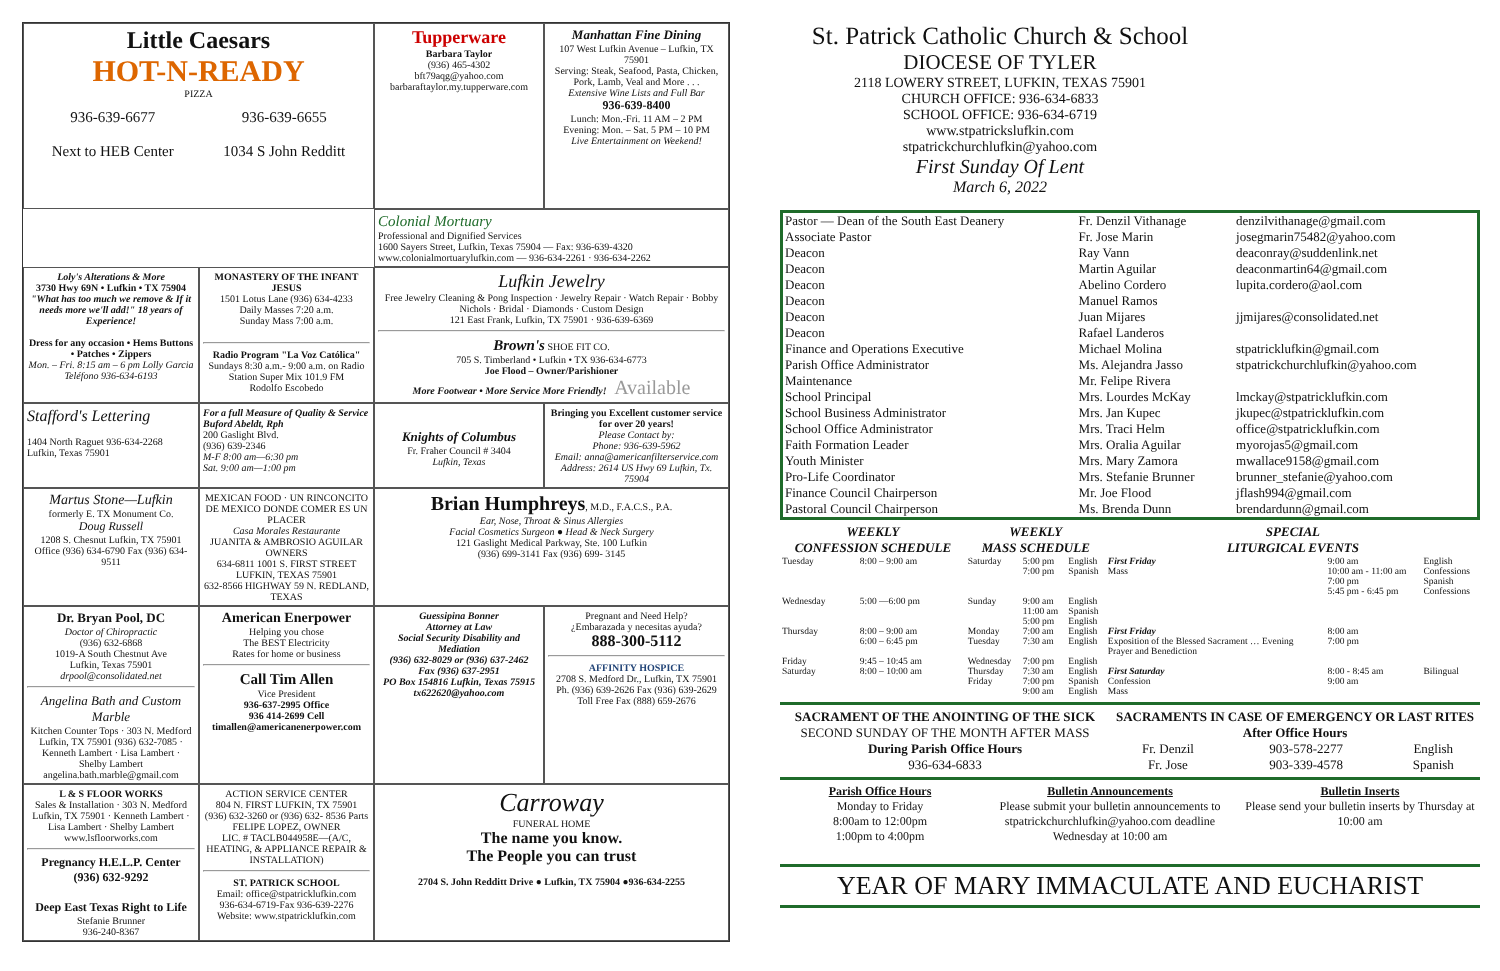Little Caesars
HOT-N-READY
PIZZA
936-639-6677
Next to HEB Center 936-639-6655
1034 S John Redditt
Tupperware
Barbara Taylor
(936) 465-4302
bft79aqg@yahoo.com
barbaraftaylor.my.tupperware.com
Manhattan Fine Dining
107 West Lufkin Avenue – Lufkin, TX 75901
Serving: Steak, Seafood, Pasta, Chicken, Pork, Lamb, Veal and More . . .
Extensive Wine Lists and Full Bar
936-639-8400
Lunch: Mon.-Fri. 11 AM – 2 PM
Evening: Mon. – Sat. 5 PM – 10 PM
Live Entertainment on Weekend!
Colonial Mortuary
Professional and Dignified Services
1600 Sayers Street, Lufkin, Texas 75904 — Fax: 936-639-4320
www.colonialmortuarylufkin.com — 936-634-2261 · 936-634-2262
Loly's Alterations & More
3730 Hwy 69N • Lufkin • TX 75904
"What has too much we remove & If it needs more we'll add!" 18 years of Experience!
Dress for any occasion • Hems Buttons • Patches • Zippers
Mon. – Fri. 8:15 am – 6 pm Lolly Garcia Teléfono 936-634-6193
MONASTERY OF THE INFANT JESUS
1501 Lotus Lane (936) 634-4233
Daily Masses 7:20 a.m.
Sunday Mass 7:00 a.m.
Radio Program "La Voz Católica"
Sundays 8:30 a.m.- 9:00 a.m. on Radio Station Super Mix 101.9 FM
Rodolfo Escobedo
Lufkin Jewelry
Free Jewelry Cleaning & Pong Inspection · Jewelry Repair · Watch Repair · Bobby Nichols · Bridal · Diamonds · Custom Design
121 East Frank, Lufkin, TX 75901 · 936-639-6369
Brown's SHOE FIT CO.
705 S. Timberland • Lufkin • TX 936-634-6773
Joe Flood – Owner/Parishioner
More Footwear • More Service More Friendly! Available
Stafford's Lettering
1404 North Raguet 936-634-2268
Lufkin, Texas 75901
For a full Measure of Quality & Service
Buford Abeldt, Rph
200 Gaslight Blvd.
(936) 639-2346
M-F 8:00 am—6:30 pm
Sat. 9:00 am—1:00 pm
Knights of Columbus
Fr. Fraher Council # 3404
Lufkin, Texas
Bringing you Excellent customer service for over 20 years!
Please Contact by:
Phone: 936-639-5962
Email: anna@americanfilterservice.com
Address: 2614 US Hwy 69 Lufkin, Tx. 75904
Martus Stone—Lufkin
formerly E. TX Monument Co.
Doug Russell
1208 S. Chesnut Lufkin, TX 75901
Office (936) 634-6790 Fax (936) 634-9511
MEXICAN FOOD · UN RINCONCITO DE MEXICO DONDE COMER ES UN PLACER
Casa Morales Restaurante
JUANITA & AMBROSIO AGUILAR OWNERS
634-6811 1001 S. FIRST STREET LUFKIN, TEXAS 75901
632-8566 HIGHWAY 59 N. REDLAND, TEXAS
Brian Humphreys, M.D., F.A.C.S., P.A.
Ear, Nose, Throat & Sinus Allergies
Facial Cosmetics Surgeon ● Head & Neck Surgery
121 Gaslight Medical Parkway, Ste. 100 Lufkin
(936) 699-3141 Fax (936) 699- 3145
Dr. Bryan Pool, DC
Doctor of Chiropractic
(936) 632-6868
1019-A South Chestnut Ave
Lufkin, Texas 75901
drpool@consolidated.net
Angelina Bath and Custom Marble
Kitchen Counter Tops · 303 N. Medford Lufkin, TX 75901 (936) 632-7085 · Kenneth Lambert · Lisa Lambert · Shelby Lambert
angelina.bath.marble@gmail.com
American Enerpower
Helping you chose
The BEST Electricity
Rates for home or business
Call Tim Allen
Vice President
936-637-2995 Office
936 414-2699 Cell
timallen@americanenerpower.com
Guessipina Bonner
Attorney at Law
Social Security Disability and Mediation
(936) 632-8029 or (936) 637-2462
Fax (936) 637-2951
PO Box 154816 Lufkin, Texas 75915
tx622620@yahoo.com
Pregnant and Need Help?
¿Embarazada y necesitas ayuda?
888-300-5112
AFFINITY HOSPICE
2708 S. Medford Dr., Lufkin, TX 75901
Ph. (936) 639-2626 Fax (936) 639-2629
Toll Free Fax (888) 659-2676
L & S FLOOR WORKS
Sales & Installation · 303 N. Medford Lufkin, TX 75901 · Kenneth Lambert · Lisa Lambert · Shelby Lambert
www.lsfloorworks.com
Pregnancy H.E.L.P. Center
(936) 632-9292
Deep East Texas Right to Life
Stefanie Brunner
936-240-8367
ACTION SERVICE CENTER
804 N. FIRST LUFKIN, TX 75901
(936) 632-3260 or (936) 632- 8536 Parts
FELIPE LOPEZ, OWNER
LIC. # TACLB044958E—(A/C, HEATING, & APPLIANCE REPAIR & INSTALLATION)
ST. PATRICK SCHOOL
Email: office@stpatricklufkin.com
936-634-6719-Fax 936-639-2276
Website: www.stpatricklufkin.com
Carroway
FUNERAL HOME
The name you know.
The People you can trust
2704 S. John Redditt Drive ● Lufkin, TX 75904 ●936-634-2255
St. Patrick Catholic Church & School
DIOCESE OF TYLER
2118 LOWERY STREET, LUFKIN, TEXAS 75901
CHURCH OFFICE: 936-634-6833
SCHOOL OFFICE: 936-634-6719
www.stpatrickslufkin.com
stpatrickchurchlufkin@yahoo.com
First Sunday Of Lent
March 6, 2022
| Pastor — Dean of the South East Deanery | Fr. Denzil Vithanage | denzilvithanage@gmail.com |
| Associate Pastor | Fr. Jose Marin | josegmarin75482@yahoo.com |
| Deacon | Ray Vann | deaconray@suddenlink.net |
| Deacon | Martin Aguilar | deaconmartin64@gmail.com |
| Deacon | Abelino Cordero | lupita.cordero@aol.com |
| Deacon | Manuel Ramos | |
| Deacon | Juan Mijares | jjmijares@consolidated.net |
| Deacon | Rafael Landeros | |
| Finance and Operations Executive | Michael Molina | stpatricklufkin@gmail.com |
| Parish Office Administrator | Ms. Alejandra Jasso | stpatrickchurchlufkin@yahoo.com |
| Maintenance | Mr. Felipe Rivera | |
| School Principal | Mrs. Lourdes McKay | lmckay@stpatricklufkin.com |
| School Business Administrator | Mrs. Jan Kupec | jkupec@stpatricklufkin.com |
| School Office Administrator | Mrs. Traci Helm | office@stpatricklufkin.com |
| Faith Formation Leader | Mrs. Oralia Aguilar | myorojas5@gmail.com |
| Youth Minister | Mrs. Mary Zamora | mwallace9158@gmail.com |
| Pro-Life Coordinator | Mrs. Stefanie Brunner | brunner_stefanie@yahoo.com |
| Finance Council Chairperson | Mr. Joe Flood | jflash994@gmail.com |
| Pastoral Council Chairperson | Ms. Brenda Dunn | brendardunn@gmail.com |
| WEEKLY CONFESSION SCHEDULE | | WEEKLY MASS SCHEDULE | | | SPECIAL LITURGICAL EVENTS | | |
| Tuesday | 8:00 – 9:00 am | Saturday | 5:00 pm 7:00 pm | English Spanish | First Friday Mass | 9:00 am 10:00 am - 11:00 am 7:00 pm 5:45 pm - 6:45 pm | English Confessions Spanish Confessions |
| Wednesday | 5:00 —6:00 pm | Sunday | 9:00 am 11:00 am 5:00 pm | English Spanish English | | | |
| Thursday | 8:00 – 9:00 am 6:00 – 6:45 pm | Monday Tuesday | 7:00 am 7:30 am | English English | First Friday Exposition of the Blessed Sacrament … Evening Prayer and Benediction | 8:00 am 7:00 pm | |
| Friday | 9:45 – 10:45 am | Wednesday | 7:00 pm | English | | | |
| Saturday | 8:00 – 10:00 am | Thursday Friday | 7:30 am 7:00 pm 9:00 am | English Spanish English | First Saturday Confession Mass | 8:00 - 8:45 am 9:00 am | Bilingual |
SACRAMENT OF THE ANOINTING OF THE SICK
SECOND SUNDAY OF THE MONTH AFTER MASS
During Parish Office Hours
936-634-6833
SACRAMENTS IN CASE OF EMERGENCY OR LAST RITES
After Office Hours
| Fr. Denzil | 903-578-2277 | English |
| Fr. Jose | 903-339-4578 | Spanish |
Parish Office Hours
Monday to Friday
8:00am to 12:00pm
1:00pm to 4:00pm
Bulletin Announcements
Please submit your bulletin announcements to stpatrickchurchlufkin@yahoo.com deadline Wednesday at 10:00 am
Bulletin Inserts
Please send your bulletin inserts by Thursday at 10:00 am
YEAR OF MARY IMMACULATE AND EUCHARIST